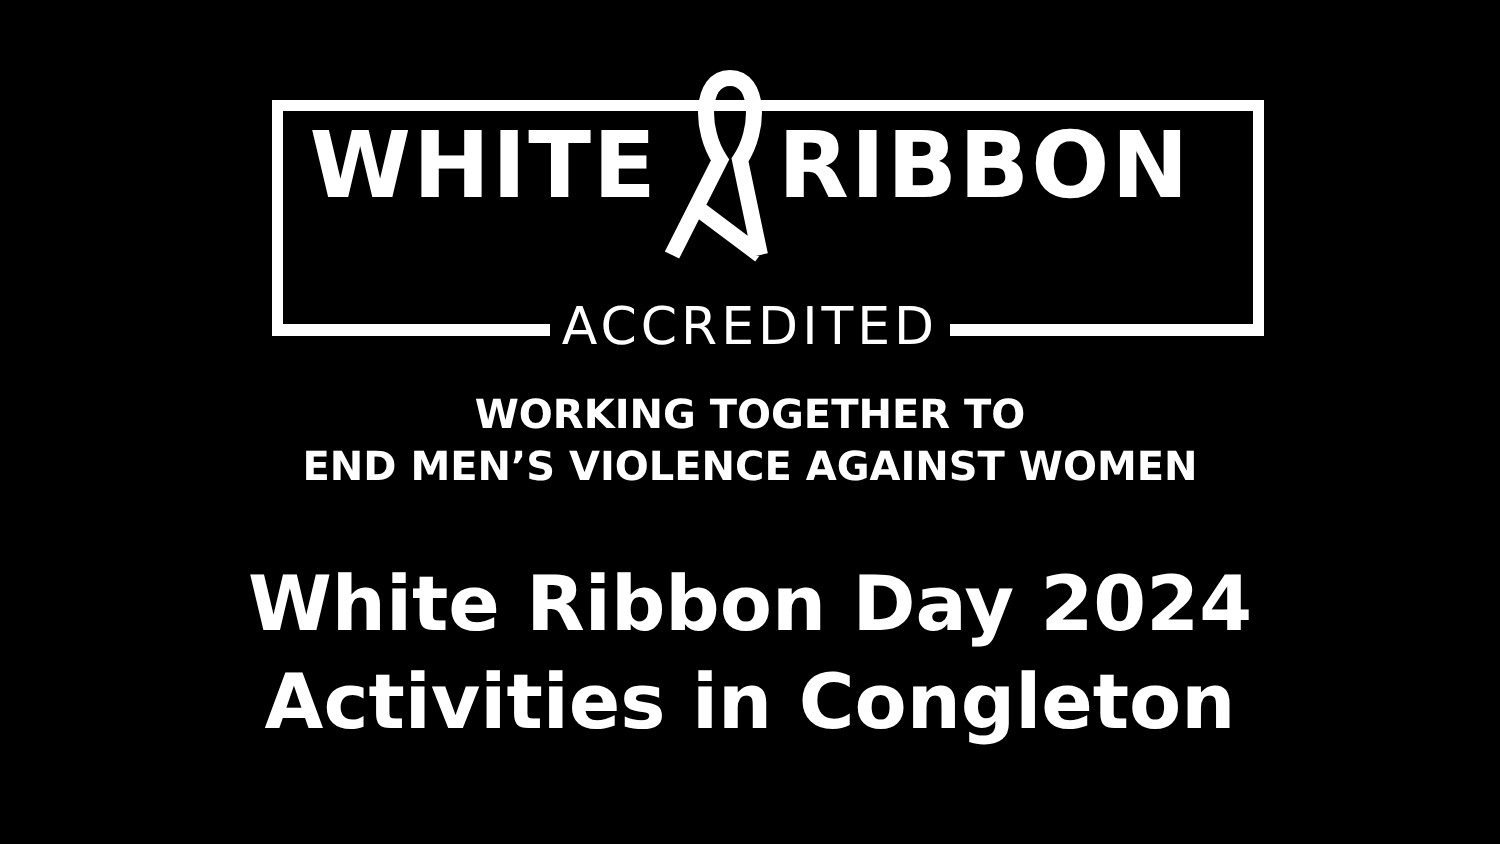WHITE RIBBON
ACCREDITED
WORKING TOGETHER TO
END MEN’S VIOLENCE AGAINST WOMEN
White Ribbon Day 2024
Activities in Congleton